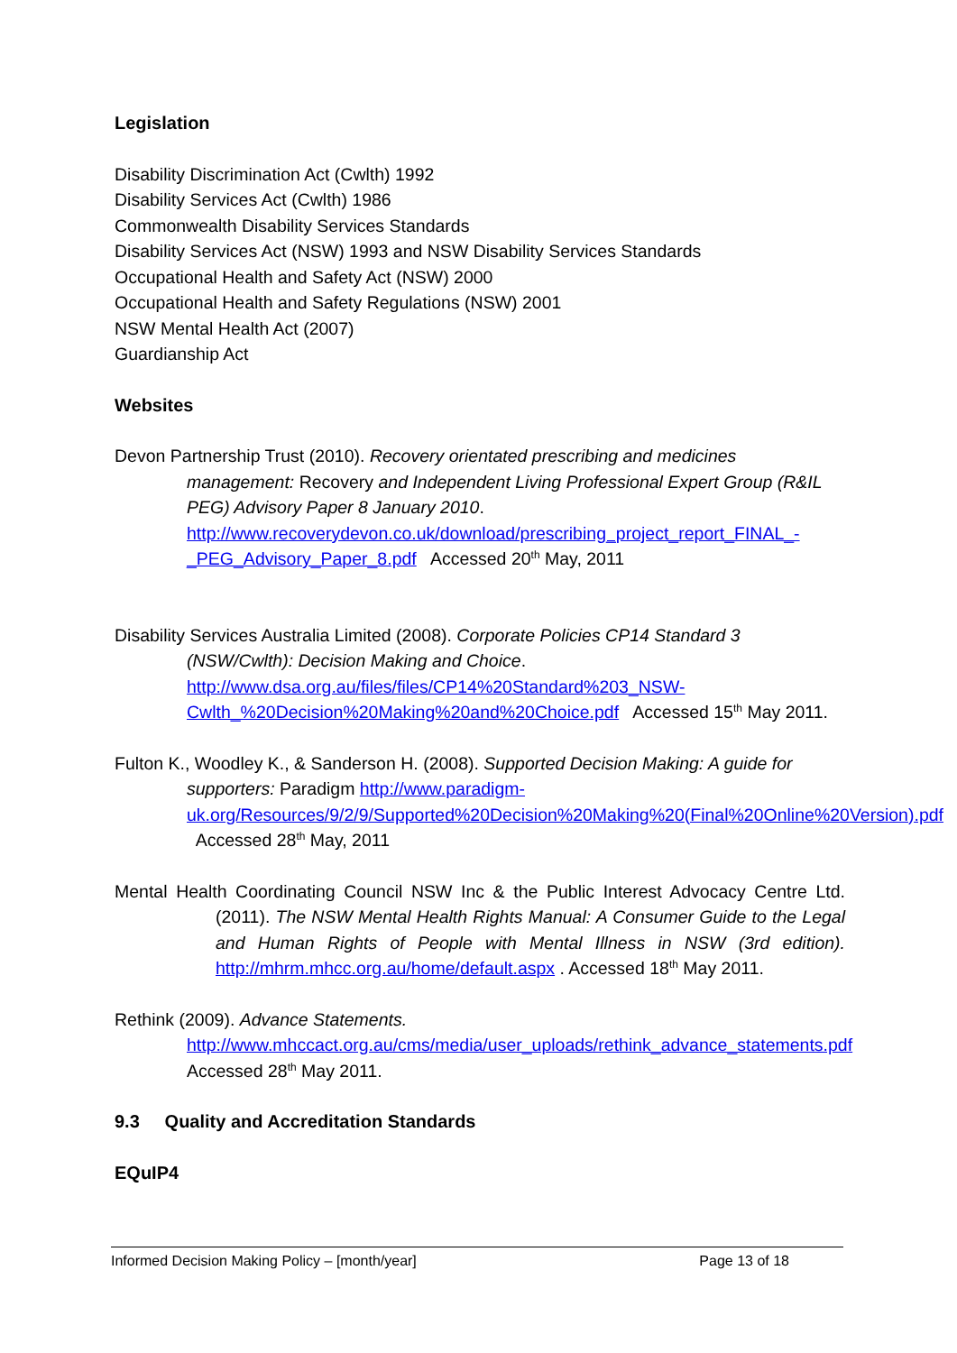Legislation
Disability Discrimination Act (Cwlth) 1992
Disability Services Act (Cwlth) 1986
Commonwealth Disability Services Standards
Disability Services Act (NSW) 1993 and NSW Disability Services Standards
Occupational Health and Safety Act (NSW) 2000
Occupational Health and Safety Regulations (NSW) 2001
NSW Mental Health Act (2007)
Guardianship Act
Websites
Devon Partnership Trust (2010). Recovery orientated prescribing and medicines management: Recovery and Independent Living Professional Expert Group (R&IL PEG) Advisory Paper 8 January 2010. http://www.recoverydevon.co.uk/download/prescribing_project_report_FINAL_-_PEG_Advisory_Paper_8.pdf Accessed 20<sup>th</sup> May, 2011
Disability Services Australia Limited (2008). Corporate Policies CP14 Standard 3 (NSW/Cwlth): Decision Making and Choice. http://www.dsa.org.au/files/files/CP14%20Standard%203_NSW-Cwlth_%20Decision%20Making%20and%20Choice.pdf Accessed 15<sup>th</sup> May 2011.
Fulton K., Woodley K., & Sanderson H. (2008). Supported Decision Making: A guide for supporters: Paradigm http://www.paradigm-uk.org/Resources/9/2/9/Supported%20Decision%20Making%20(Final%20Online%20Version).pdf Accessed 28<sup>th</sup> May, 2011
Mental Health Coordinating Council NSW Inc & the Public Interest Advocacy Centre Ltd. (2011). The NSW Mental Health Rights Manual: A Consumer Guide to the Legal and Human Rights of People with Mental Illness in NSW (3rd edition). http://mhrm.mhcc.org.au/home/default.aspx . Accessed 18<sup>th</sup> May 2011.
Rethink (2009). Advance Statements. http://www.mhccact.org.au/cms/media/user_uploads/rethink_advance_statements.pdf Accessed 28<sup>th</sup> May 2011.
9.3 Quality and Accreditation Standards
EQuIP4
Informed Decision Making Policy – [month/year] Page 13 of 18